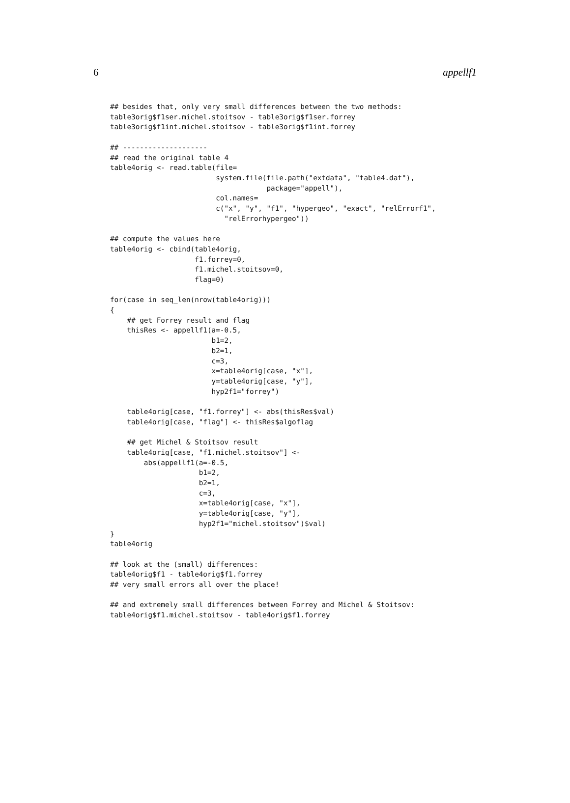6 appellf1
## besides that, only very small differences between the two methods:
table3orig$f1ser.michel.stoitsov - table3orig$f1ser.forrey
table3orig$f1int.michel.stoitsov - table3orig$f1int.forrey

## --------------------
## read the original table 4
table4orig <- read.table(file=
                         system.file(file.path("extdata", "table4.dat"),
                                     package="appell"),
                         col.names=
                         c("x", "y", "f1", "hypergeo", "exact", "relErrorf1",
                           "relErrorhypergeo"))

## compute the values here
table4orig <- cbind(table4orig,
                    f1.forrey=0,
                    f1.michel.stoitsov=0,
                    flag=0)

for(case in seq_len(nrow(table4orig)))
{
    ## get Forrey result and flag
    thisRes <- appellf1(a=-0.5,
                        b1=2,
                        b2=1,
                        c=3,
                        x=table4orig[case, "x"],
                        y=table4orig[case, "y"],
                        hyp2f1="forrey")

    table4orig[case, "f1.forrey"] <- abs(thisRes$val)
    table4orig[case, "flag"] <- thisRes$algoflag

    ## get Michel & Stoitsov result
    table4orig[case, "f1.michel.stoitsov"] <-
        abs(appellf1(a=-0.5,
                     b1=2,
                     b2=1,
                     c=3,
                     x=table4orig[case, "x"],
                     y=table4orig[case, "y"],
                     hyp2f1="michel.stoitsov")$val)
}
table4orig

## look at the (small) differences:
table4orig$f1 - table4orig$f1.forrey
## very small errors all over the place!

## and extremely small differences between Forrey and Michel & Stoitsov:
table4orig$f1.michel.stoitsov - table4orig$f1.forrey